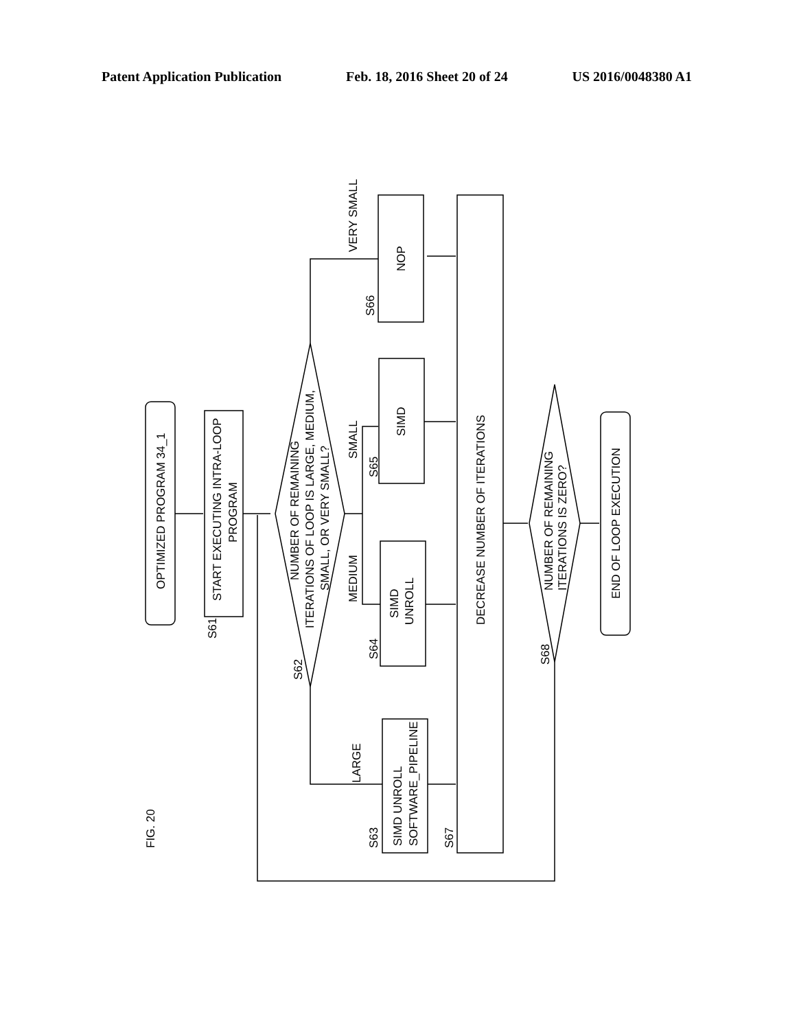Patent Application Publication Feb. 18, 2016 Sheet 20 of 24 US 2016/0048380 A1
OPTIMIZED PROGRAM 34_1
START EXECUTING INTRA-LOOP
PROGRAM
S61
NUMBER OF REMAINING
ITERATIONS OF LOOP IS LARGE, MEDIUM,
SMALL, OR VERY SMALL?
S62
NOP
S66
VERY SMALL
SIMD
S65
SMALL
SIMD
UNROLL
S64
MEDIUM
SIMD UNROLL
SOFTWARE_PIPELINE
S63
LARGE
DECREASE NUMBER OF ITERATIONS
S67
NUMBER OF REMAINING
ITERATIONS IS ZERO?
S68
END OF LOOP EXECUTION
FIG. 20